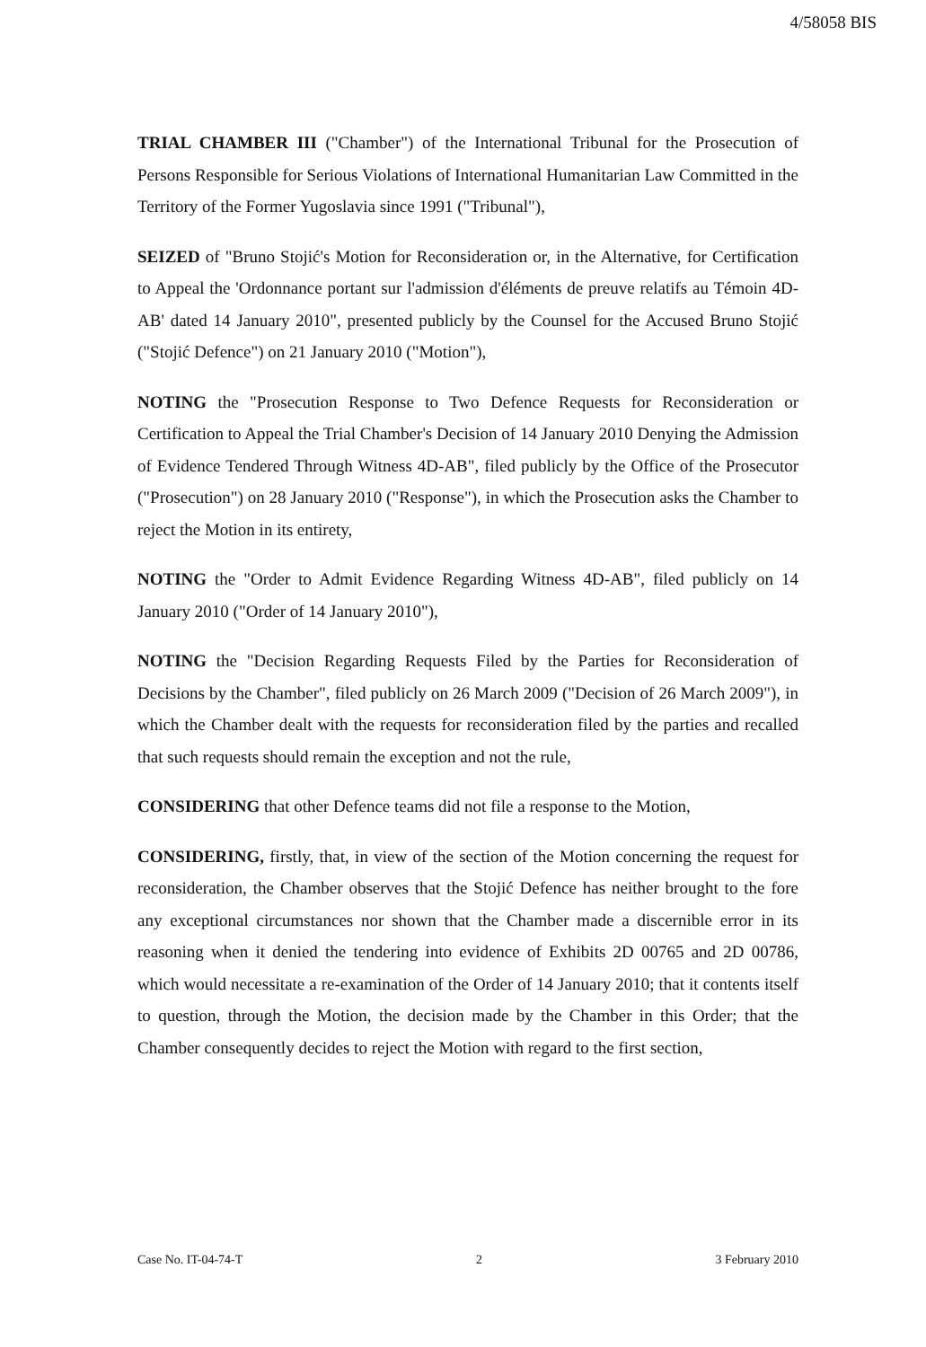4/58058 BIS
TRIAL CHAMBER III ("Chamber") of the International Tribunal for the Prosecution of Persons Responsible for Serious Violations of International Humanitarian Law Committed in the Territory of the Former Yugoslavia since 1991 ("Tribunal"),
SEIZED of "Bruno Stojić's Motion for Reconsideration or, in the Alternative, for Certification to Appeal the 'Ordonnance portant sur l'admission d'éléments de preuve relatifs au Témoin 4D-AB' dated 14 January 2010", presented publicly by the Counsel for the Accused Bruno Stojić ("Stojić Defence") on 21 January 2010 ("Motion"),
NOTING the "Prosecution Response to Two Defence Requests for Reconsideration or Certification to Appeal the Trial Chamber's Decision of 14 January 2010 Denying the Admission of Evidence Tendered Through Witness 4D-AB", filed publicly by the Office of the Prosecutor ("Prosecution") on 28 January 2010 ("Response"), in which the Prosecution asks the Chamber to reject the Motion in its entirety,
NOTING the "Order to Admit Evidence Regarding Witness 4D-AB", filed publicly on 14 January 2010 ("Order of 14 January 2010"),
NOTING the "Decision Regarding Requests Filed by the Parties for Reconsideration of Decisions by the Chamber", filed publicly on 26 March 2009 ("Decision of 26 March 2009"), in which the Chamber dealt with the requests for reconsideration filed by the parties and recalled that such requests should remain the exception and not the rule,
CONSIDERING that other Defence teams did not file a response to the Motion,
CONSIDERING, firstly, that, in view of the section of the Motion concerning the request for reconsideration, the Chamber observes that the Stojić Defence has neither brought to the fore any exceptional circumstances nor shown that the Chamber made a discernible error in its reasoning when it denied the tendering into evidence of Exhibits 2D 00765 and 2D 00786, which would necessitate a re-examination of the Order of 14 January 2010; that it contents itself to question, through the Motion, the decision made by the Chamber in this Order; that the Chamber consequently decides to reject the Motion with regard to the first section,
Case No. IT-04-74-T 2 3 February 2010